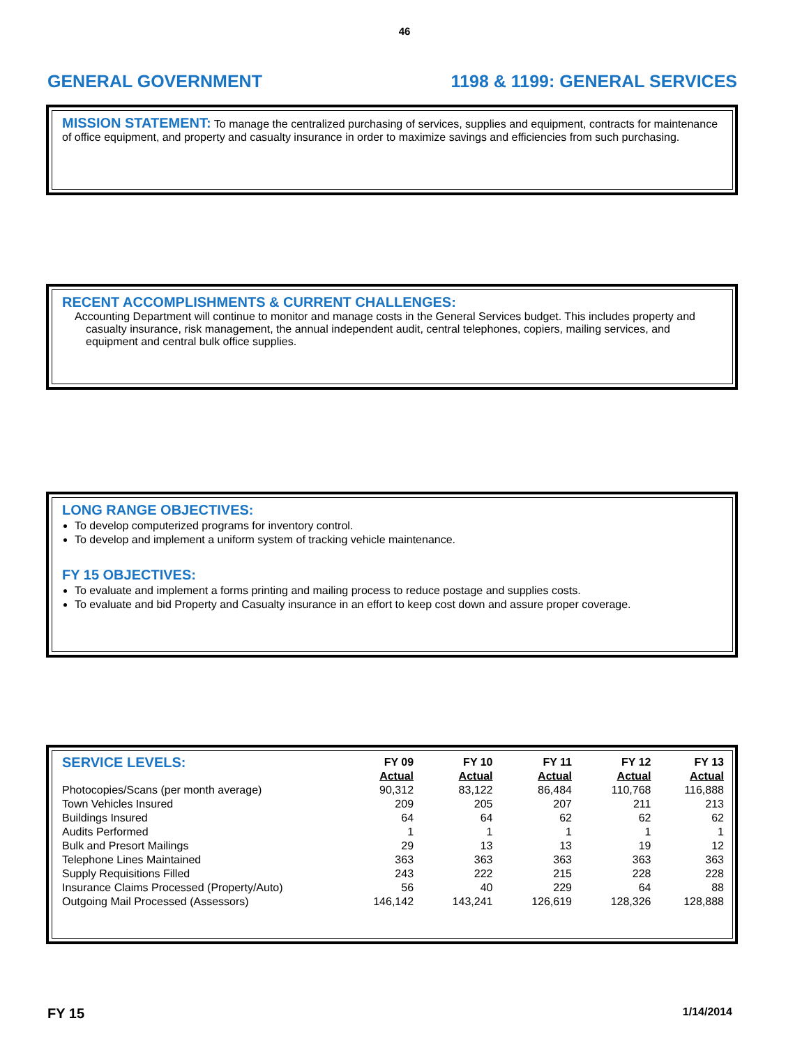46
GENERAL GOVERNMENT 1198 & 1199: GENERAL SERVICES
MISSION STATEMENT: To manage the centralized purchasing of services, supplies and equipment, contracts for maintenance of office equipment, and property and casualty insurance in order to maximize savings and efficiencies from such purchasing.
RECENT ACCOMPLISHMENTS & CURRENT CHALLENGES:
Accounting Department will continue to monitor and manage costs in the General Services budget. This includes property and casualty insurance, risk management, the annual independent audit, central telephones, copiers, mailing services, and equipment and central bulk office supplies.
LONG RANGE OBJECTIVES:
To develop computerized programs for inventory control.
To develop and implement a uniform system of tracking vehicle maintenance.
FY 15 OBJECTIVES:
To evaluate and implement a forms printing and mailing process to reduce postage and supplies costs.
To evaluate and bid Property and Casualty insurance in an effort to keep cost down and assure proper coverage.
| SERVICE LEVELS: | FY 09 Actual | FY 10 Actual | FY 11 Actual | FY 12 Actual | FY 13 Actual |
| Photocopies/Scans (per month average) | 90,312 | 83,122 | 86,484 | 110,768 | 116,888 |
| Town Vehicles Insured | 209 | 205 | 207 | 211 | 213 |
| Buildings Insured | 64 | 64 | 62 | 62 | 62 |
| Audits Performed | 1 | 1 | 1 | 1 | 1 |
| Bulk and Presort Mailings | 29 | 13 | 13 | 19 | 12 |
| Telephone Lines Maintained | 363 | 363 | 363 | 363 | 363 |
| Supply Requisitions Filled | 243 | 222 | 215 | 228 | 228 |
| Insurance Claims Processed (Property/Auto) | 56 | 40 | 229 | 64 | 88 |
| Outgoing Mail Processed (Assessors) | 146,142 | 143,241 | 126,619 | 128,326 | 128,888 |
FY 15 1/14/2014